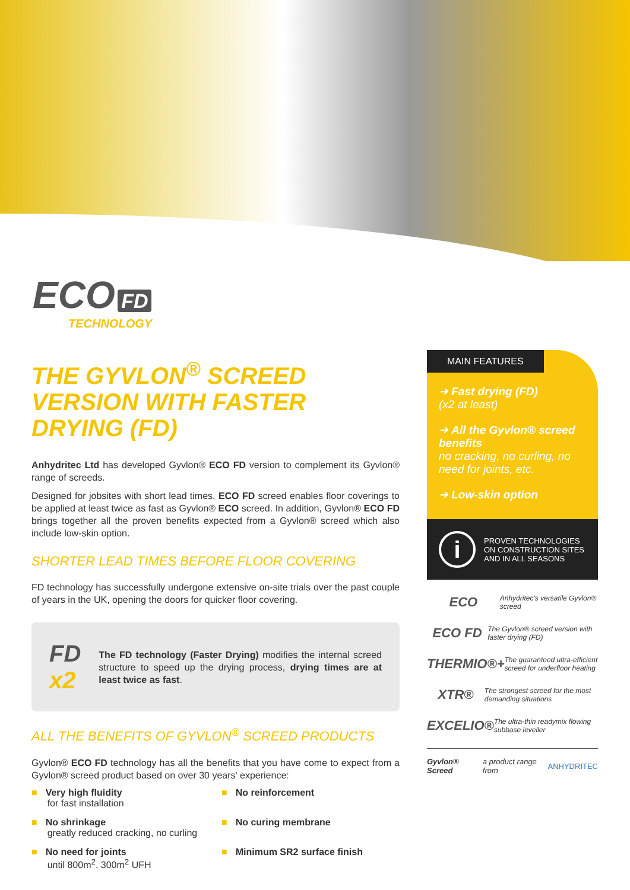ECO FD
TECHNOLOGY
THE GYVLON<sup>®</sup> SCREED VERSION WITH FASTER DRYING (FD)
Anhydritec Ltd has developed Gyvlon® ECO FD version to complement its Gyvlon® range of screeds.
Designed for jobsites with short lead times, ECO FD screed enables floor coverings to be applied at least twice as fast as Gyvlon® ECO screed. In addition, Gyvlon® ECO FD brings together all the proven benefits expected from a Gyvlon® screed which also include low-skin option.
SHORTER LEAD TIMES BEFORE FLOOR COVERING
FD technology has successfully undergone extensive on-site trials over the past couple of years in the UK, opening the doors for quicker floor covering.
FD x2
The FD technology (Faster Drying) modifies the internal screed structure to speed up the drying process, drying times are at least twice as fast.
ALL THE BENEFITS OF GYVLON<sup>®</sup> SCREED PRODUCTS
Gyvlon® ECO FD technology has all the benefits that you have come to expect from a Gyvlon® screed product based on over 30 years' experience:
■ Very high fluidity
for fast installation
■ No reinforcement
■ No shrinkage
greatly reduced cracking, no curling
■ No curing membrane
■ No need for joints
until 800m<sup>2</sup>, 300m<sup>2</sup> UFH
■ Minimum SR2 surface finish
MAIN FEATURES
➜ Fast drying (FD)
(x2 at least)
➜ All the Gyvlon® screed benefits
no cracking, no curling, no need for joints, etc.
➜ Low-skin option
i
PROVEN TECHNOLOGIES
ON CONSTRUCTION SITES
AND IN ALL SEASONS
ECO Anhydritec's versatile Gyvlon® screed
ECO FD The Gyvlon® screed version with faster drying (FD)
THERMIO®+ The guaranteed ultra-efficient screed for underfloor heating
XTR® The strongest screed for the most demanding situations
EXCELIO® The ultra-thin readymix flowing subbase leveller
Gyvlon® Screed a product range from ANHYDRITEC